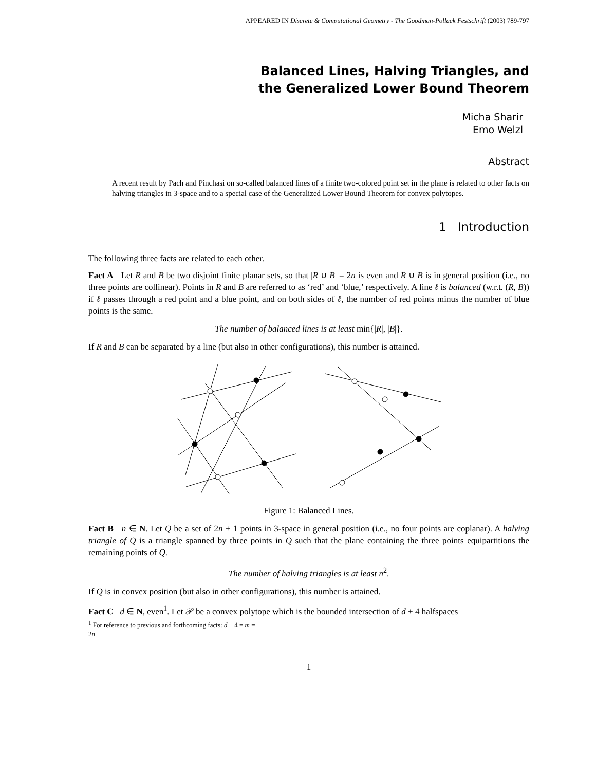APPEARED IN Discrete & Computational Geometry - The Goodman-Pollack Festschrift (2003) 789-797
Balanced Lines, Halving Triangles, and
the Generalized Lower Bound Theorem
Micha Sharir
Emo Welzl
Abstract
A recent result by Pach and Pinchasi on so-called balanced lines of a finite two-colored point set in the plane is related to other facts on halving triangles in 3-space and to a special case of the Generalized Lower Bound Theorem for convex polytopes.
1 Introduction
The following three facts are related to each other.
Fact A Let R and B be two disjoint finite planar sets, so that |R ∪ B| = 2n is even and R ∪ B is in general position (i.e., no three points are collinear). Points in R and B are referred to as ‘red’ and ‘blue,’ respectively. A line ℓ is balanced (w.r.t. (R, B)) if ℓ passes through a red point and a blue point, and on both sides of ℓ, the number of red points minus the number of blue points is the same.
The number of balanced lines is at least min{|R|, |B|}.
If R and B can be separated by a line (but also in other configurations), this number is attained.
Figure 1: Balanced Lines.
Fact B n ∈ N. Let Q be a set of 2n + 1 points in 3-space in general position (i.e., no four points are coplanar). A halving triangle of Q is a triangle spanned by three points in Q such that the plane containing the three points equipartitions the remaining points of Q.
The number of halving triangles is at least n<sup>2</sup>.
If Q is in convex position (but also in other configurations), this number is attained.
Fact C d ∈ N, even<sup>1</sup>. Let 𝒫 be a convex polytope which is the bounded intersection of d + 4 halfspaces
<sup>1</sup> For reference to previous and forthcoming facts: d + 4 = m = 2n.
1